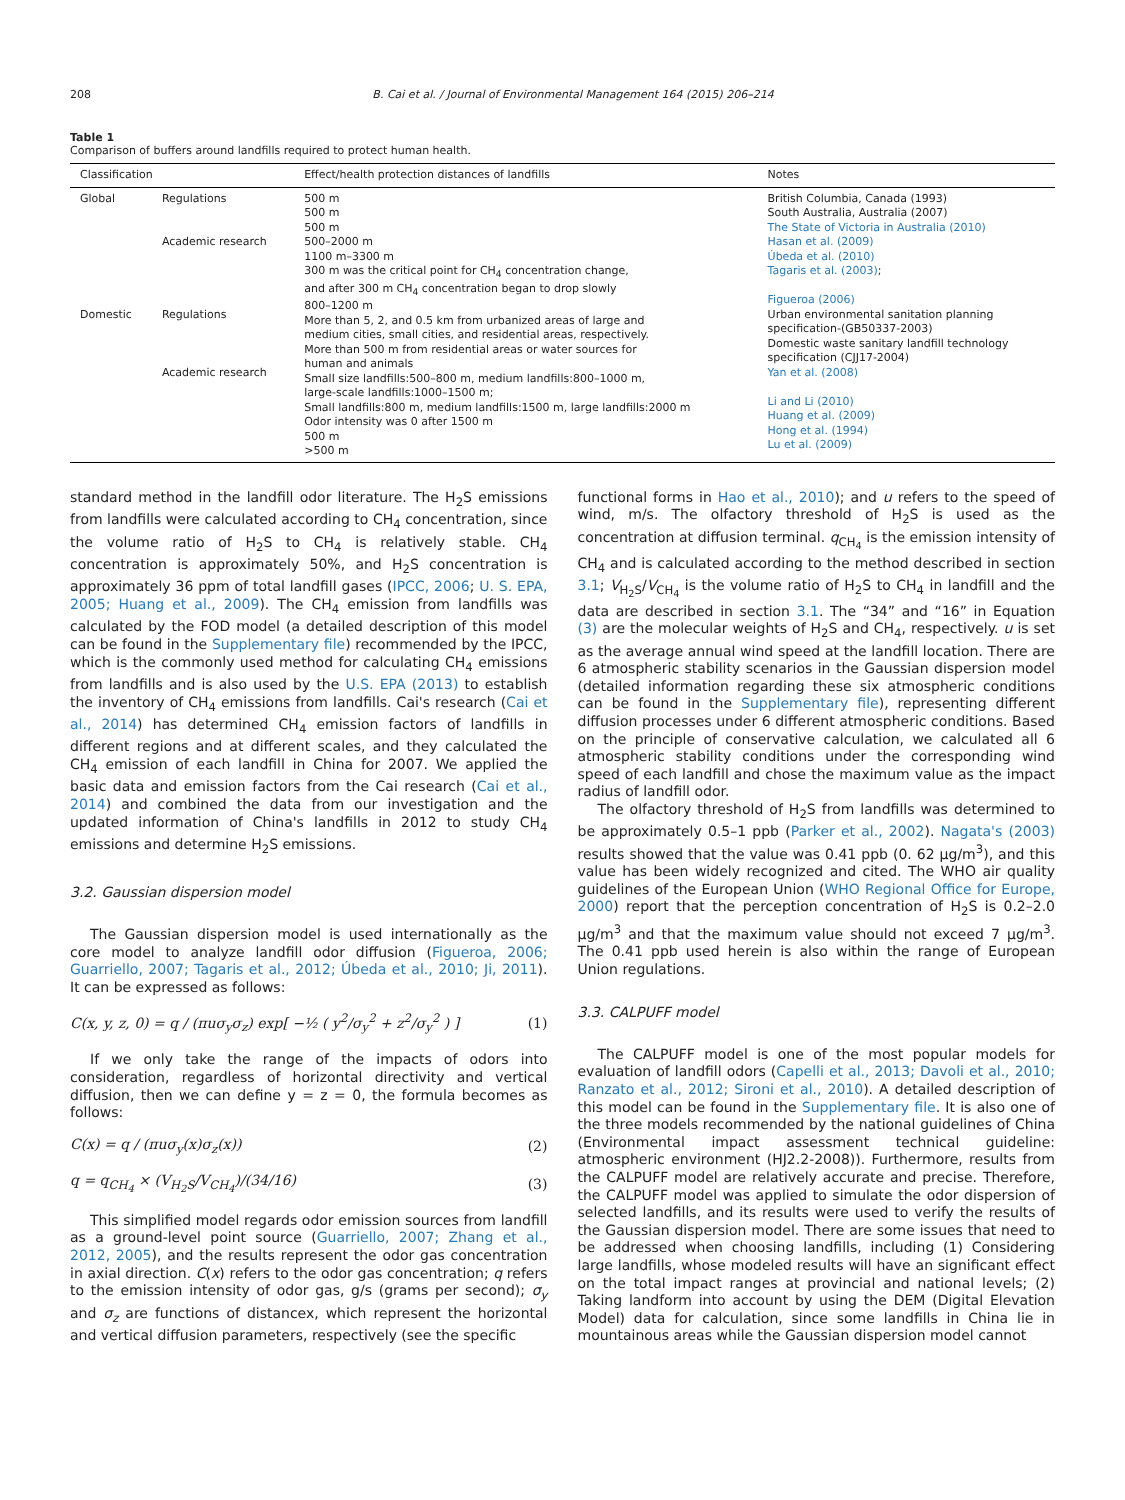208 B. Cai et al. / Journal of Environmental Management 164 (2015) 206–214
Table 1
Comparison of buffers around landfills required to protect human health.
| Classification | | Effect/health protection distances of landfills | Notes |
| --- | --- | --- | --- |
| Global Domestic | Regulations Academic research Regulations Academic research | 500 m 500 m 500 m 500–2000 m 1100 m–3300 m 300 m was the critical point for CH<sub>4</sub> concentration change, and after 300 m CH<sub>4</sub> concentration began to drop slowly 800–1200 m More than 5, 2, and 0.5 km from urbanized areas of large and medium cities, small cities, and residential areas, respectively. More than 500 m from residential areas or water sources for human and animals Small size landfills:500–800 m, medium landfills:800–1000 m, large-scale landfills:1000–1500 m; Small landfills:800 m, medium landfills:1500 m, large landfills:2000 m Odor intensity was 0 after 1500 m 500 m >500 m | British Columbia, Canada (1993) South Australia, Australia (2007) The State of Victoria in Australia (2010) Hasan et al. (2009) Úbeda et al. (2010) Tagaris et al. (2003) ; Figueroa (2006) Urban environmental sanitation planning specification-(GB50337-2003) Domestic waste sanitary landfill technology specification (CJJ17-2004) Yan et al. (2008) Li and Li (2010) Huang et al. (2009) Hong et al. (1994) Lu et al. (2009) |
standard method in the landfill odor literature. The H<sub>2</sub>S emissions from landfills were calculated according to CH<sub>4</sub> concentration, since the volume ratio of H<sub>2</sub>S to CH<sub>4</sub> is relatively stable. CH<sub>4</sub> concentration is approximately 50%, and H<sub>2</sub>S concentration is approximately 36 ppm of total landfill gases (IPCC, 2006; U. S. EPA, 2005; Huang et al., 2009). The CH<sub>4</sub> emission from landfills was calculated by the FOD model (a detailed description of this model can be found in the Supplementary file) recommended by the IPCC, which is the commonly used method for calculating CH<sub>4</sub> emissions from landfills and is also used by the U.S. EPA (2013) to establish the inventory of CH<sub>4</sub> emissions from landfills. Cai's research (Cai et al., 2014) has determined CH<sub>4</sub> emission factors of landfills in different regions and at different scales, and they calculated the CH<sub>4</sub> emission of each landfill in China for 2007. We applied the basic data and emission factors from the Cai research (Cai et al., 2014) and combined the data from our investigation and the updated information of China's landfills in 2012 to study CH<sub>4</sub> emissions and determine H<sub>2</sub>S emissions.
3.2. Gaussian dispersion model
The Gaussian dispersion model is used internationally as the core model to analyze landfill odor diffusion (Figueroa, 2006; Guarriello, 2007; Tagaris et al., 2012; Úbeda et al., 2010; Ji, 2011). It can be expressed as follows:
C(x, y, z, 0) = q / (πuσ<sub>y</sub>σ<sub>z</sub>) exp[ −½ ( y<sup>2</sup>/σ<sub>y</sub><sup>2</sup> + z<sup>2</sup>/σ<sub>y</sub><sup>2</sup> ) ] (1)
If we only take the range of the impacts of odors into consideration, regardless of horizontal directivity and vertical diffusion, then we can define y = z = 0, the formula becomes as follows:
C(x) = q / (πuσ<sub>y</sub>(x)σ<sub>z</sub>(x)) (2)
q = q<sub>CH<sub>4</sub></sub> × (V<sub>H<sub>2</sub>S</sub>/V<sub>CH<sub>4</sub></sub>)/(34/16) (3)
This simplified model regards odor emission sources from landfill as a ground-level point source (Guarriello, 2007; Zhang et al., 2012, 2005), and the results represent the odor gas concentration in axial direction. C(x) refers to the odor gas concentration; q refers to the emission intensity of odor gas, g/s (grams per second); σ<sub>y</sub> and σ<sub>z</sub> are functions of distancex, which represent the horizontal and vertical diffusion parameters, respectively (see the specific
functional forms in Hao et al., 2010); and u refers to the speed of wind, m/s. The olfactory threshold of H<sub>2</sub>S is used as the concentration at diffusion terminal. q<sub>CH<sub>4</sub></sub> is the emission intensity of CH<sub>4</sub> and is calculated according to the method described in section 3.1; V<sub>H<sub>2</sub>S</sub>/V<sub>CH<sub>4</sub></sub> is the volume ratio of H<sub>2</sub>S to CH<sub>4</sub> in landfill and the data are described in section 3.1. The “34” and “16” in Equation (3) are the molecular weights of H<sub>2</sub>S and CH<sub>4</sub>, respectively. u is set as the average annual wind speed at the landfill location. There are 6 atmospheric stability scenarios in the Gaussian dispersion model (detailed information regarding these six atmospheric conditions can be found in the Supplementary file), representing different diffusion processes under 6 different atmospheric conditions. Based on the principle of conservative calculation, we calculated all 6 atmospheric stability conditions under the corresponding wind speed of each landfill and chose the maximum value as the impact radius of landfill odor.
The olfactory threshold of H<sub>2</sub>S from landfills was determined to be approximately 0.5–1 ppb (Parker et al., 2002). Nagata's (2003) results showed that the value was 0.41 ppb (0. 62 μg/m<sup>3</sup>), and this value has been widely recognized and cited. The WHO air quality guidelines of the European Union (WHO Regional Office for Europe, 2000) report that the perception concentration of H<sub>2</sub>S is 0.2–2.0 μg/m<sup>3</sup> and that the maximum value should not exceed 7 μg/m<sup>3</sup>. The 0.41 ppb used herein is also within the range of European Union regulations.
3.3. CALPUFF model
The CALPUFF model is one of the most popular models for evaluation of landfill odors (Capelli et al., 2013; Davoli et al., 2010; Ranzato et al., 2012; Sironi et al., 2010). A detailed description of this model can be found in the Supplementary file. It is also one of the three models recommended by the national guidelines of China (Environmental impact assessment technical guideline: atmospheric environment (HJ2.2-2008)). Furthermore, results from the CALPUFF model are relatively accurate and precise. Therefore, the CALPUFF model was applied to simulate the odor dispersion of selected landfills, and its results were used to verify the results of the Gaussian dispersion model. There are some issues that need to be addressed when choosing landfills, including (1) Considering large landfills, whose modeled results will have an significant effect on the total impact ranges at provincial and national levels; (2) Taking landform into account by using the DEM (Digital Elevation Model) data for calculation, since some landfills in China lie in mountainous areas while the Gaussian dispersion model cannot